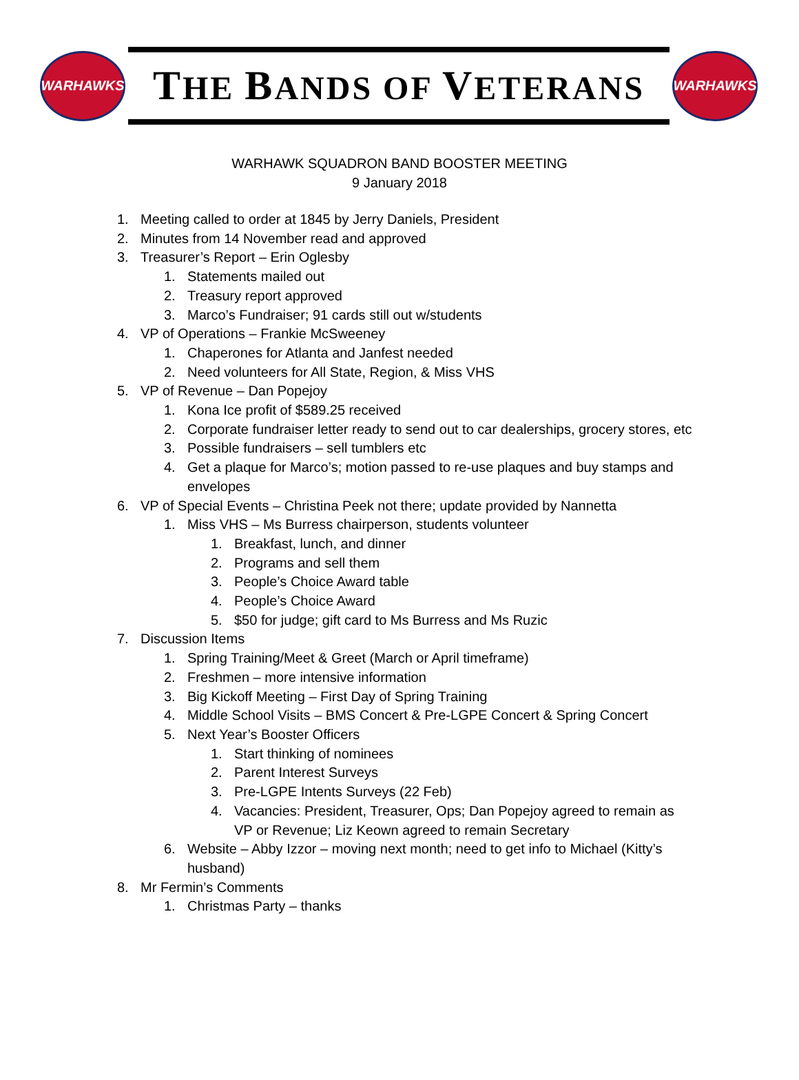WARHAWKS
THE BANDS OF VETERANS
WARHAWKS
WARHAWK SQUADRON BAND BOOSTER MEETING
9 January 2018
1. Meeting called to order at 1845 by Jerry Daniels, President
2. Minutes from 14 November read and approved
3. Treasurer’s Report – Erin Oglesby
1. Statements mailed out
2. Treasury report approved
3. Marco’s Fundraiser; 91 cards still out w/students
4. VP of Operations – Frankie McSweeney
1. Chaperones for Atlanta and Janfest needed
2. Need volunteers for All State, Region, & Miss VHS
5. VP of Revenue – Dan Popejoy
1. Kona Ice profit of $589.25 received
2. Corporate fundraiser letter ready to send out to car dealerships, grocery stores, etc
3. Possible fundraisers – sell tumblers etc
4. Get a plaque for Marco’s; motion passed to re-use plaques and buy stamps and envelopes
6. VP of Special Events – Christina Peek not there; update provided by Nannetta
1. Miss VHS – Ms Burress chairperson, students volunteer
1. Breakfast, lunch, and dinner
2. Programs and sell them
3. People’s Choice Award table
4. People’s Choice Award
5. $50 for judge; gift card to Ms Burress and Ms Ruzic
7. Discussion Items
1. Spring Training/Meet & Greet (March or April timeframe)
2. Freshmen – more intensive information
3. Big Kickoff Meeting – First Day of Spring Training
4. Middle School Visits – BMS Concert & Pre-LGPE Concert & Spring Concert
5. Next Year’s Booster Officers
1. Start thinking of nominees
2. Parent Interest Surveys
3. Pre-LGPE Intents Surveys (22 Feb)
4. Vacancies: President, Treasurer, Ops; Dan Popejoy agreed to remain as VP or Revenue; Liz Keown agreed to remain Secretary
6. Website – Abby Izzor – moving next month; need to get info to Michael (Kitty’s husband)
8. Mr Fermin’s Comments
1. Christmas Party – thanks